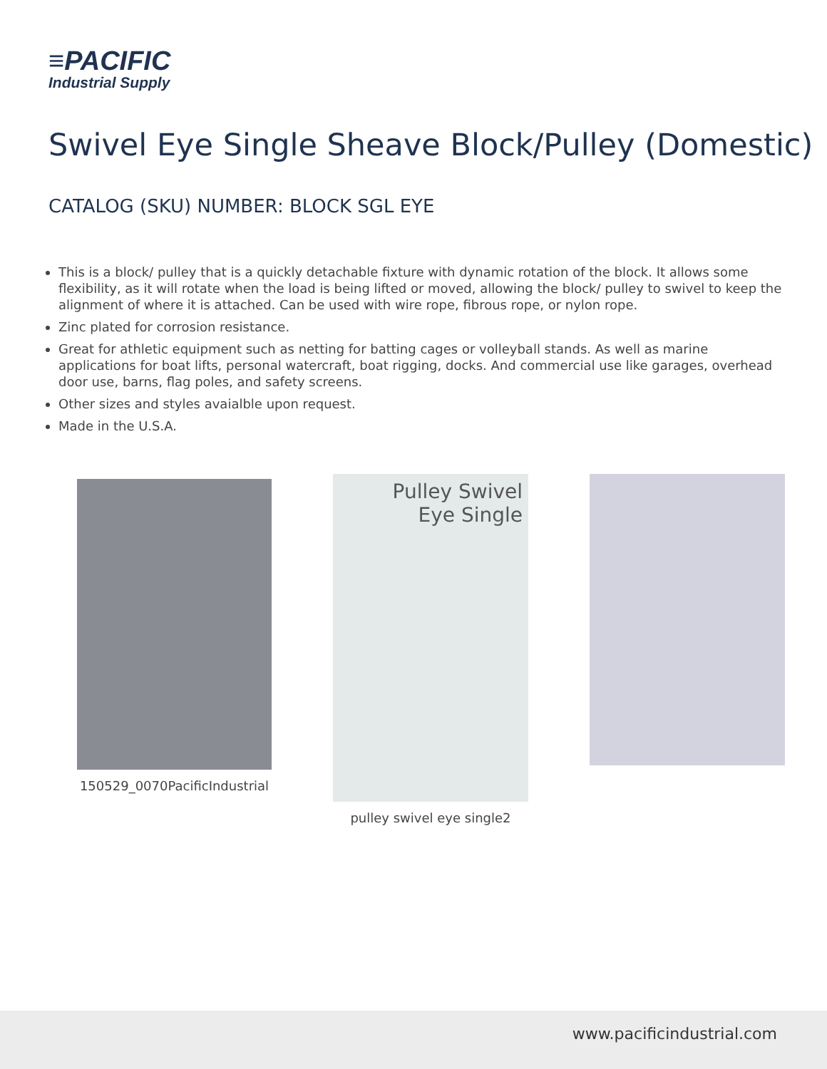≡PACIFIC
Industrial Supply
Swivel Eye Single Sheave Block/Pulley (Domestic)
CATALOG (SKU) NUMBER: BLOCK SGL EYE
This is a block/ pulley that is a quickly detachable fixture with dynamic rotation of the block. It allows some flexibility, as it will rotate when the load is being lifted or moved, allowing the block/ pulley to swivel to keep the alignment of where it is attached. Can be used with wire rope, fibrous rope, or nylon rope.
Zinc plated for corrosion resistance.
Great for athletic equipment such as netting for batting cages or volleyball stands. As well as marine applications for boat lifts, personal watercraft, boat rigging, docks. And commercial use like garages, overhead door use, barns, flag poles, and safety screens.
Other sizes and styles avaialble upon request.
Made in the U.S.A.
150529_0070PacificIndustrial
Pulley Swivel
Eye Single
pulley swivel eye single2
www.pacificindustrial.com